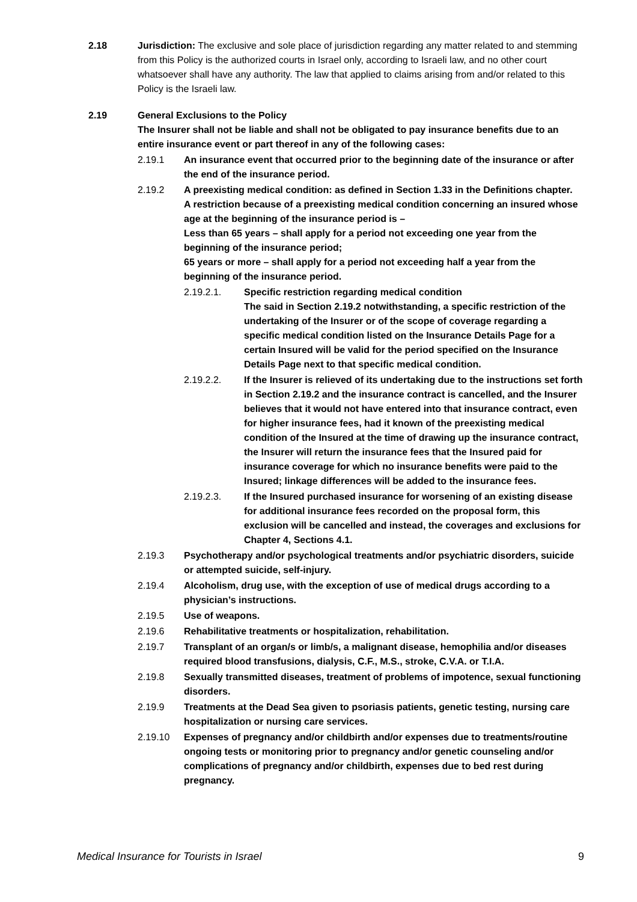2.18 Jurisdiction: The exclusive and sole place of jurisdiction regarding any matter related to and stemming from this Policy is the authorized courts in Israel only, according to Israeli law, and no other court whatsoever shall have any authority. The law that applied to claims arising from and/or related to this Policy is the Israeli law.
2.19 General Exclusions to the Policy
The Insurer shall not be liable and shall not be obligated to pay insurance benefits due to an entire insurance event or part thereof in any of the following cases:
2.19.1 An insurance event that occurred prior to the beginning date of the insurance or after the end of the insurance period.
2.19.2 A preexisting medical condition: as defined in Section 1.33 in the Definitions chapter.
A restriction because of a preexisting medical condition concerning an insured whose age at the beginning of the insurance period is –
Less than 65 years – shall apply for a period not exceeding one year from the beginning of the insurance period;
65 years or more – shall apply for a period not exceeding half a year from the beginning of the insurance period.
2.19.2.1. Specific restriction regarding medical condition
The said in Section 2.19.2 notwithstanding, a specific restriction of the undertaking of the Insurer or of the scope of coverage regarding a specific medical condition listed on the Insurance Details Page for a certain Insured will be valid for the period specified on the Insurance Details Page next to that specific medical condition.
2.19.2.2. If the Insurer is relieved of its undertaking due to the instructions set forth in Section 2.19.2 and the insurance contract is cancelled, and the Insurer believes that it would not have entered into that insurance contract, even for higher insurance fees, had it known of the preexisting medical condition of the Insured at the time of drawing up the insurance contract, the Insurer will return the insurance fees that the Insured paid for insurance coverage for which no insurance benefits were paid to the Insured; linkage differences will be added to the insurance fees.
2.19.2.3. If the Insured purchased insurance for worsening of an existing disease for additional insurance fees recorded on the proposal form, this exclusion will be cancelled and instead, the coverages and exclusions for Chapter 4, Sections 4.1.
2.19.3 Psychotherapy and/or psychological treatments and/or psychiatric disorders, suicide or attempted suicide, self-injury.
2.19.4 Alcoholism, drug use, with the exception of use of medical drugs according to a physician’s instructions.
2.19.5 Use of weapons.
2.19.6 Rehabilitative treatments or hospitalization, rehabilitation.
2.19.7 Transplant of an organ/s or limb/s, a malignant disease, hemophilia and/or diseases required blood transfusions, dialysis, C.F., M.S., stroke, C.V.A. or T.I.A.
2.19.8 Sexually transmitted diseases, treatment of problems of impotence, sexual functioning disorders.
2.19.9 Treatments at the Dead Sea given to psoriasis patients, genetic testing, nursing care hospitalization or nursing care services.
2.19.10 Expenses of pregnancy and/or childbirth and/or expenses due to treatments/routine ongoing tests or monitoring prior to pregnancy and/or genetic counseling and/or complications of pregnancy and/or childbirth, expenses due to bed rest during pregnancy.
Medical Insurance for Tourists in Israel 9